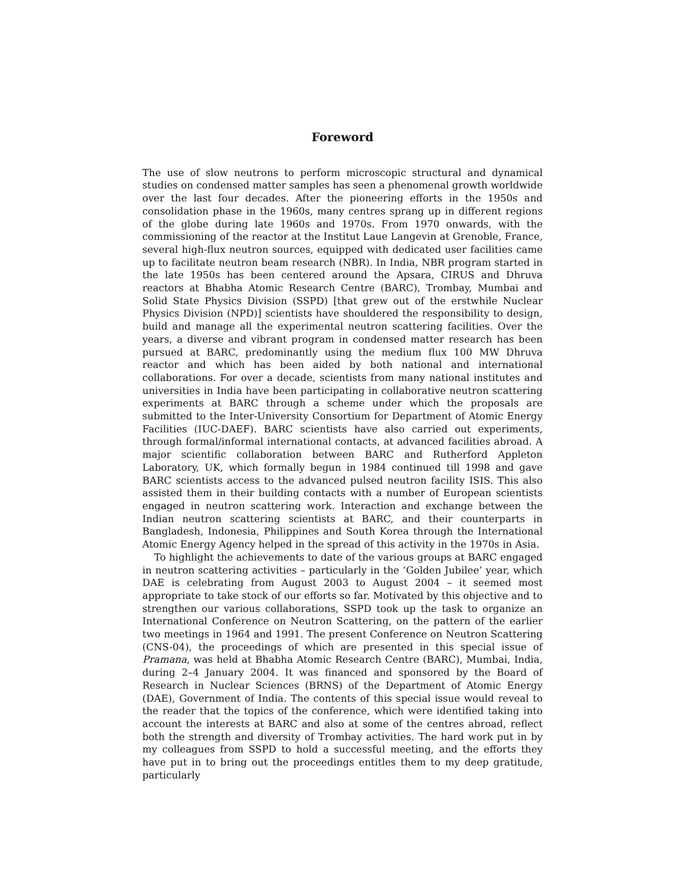Foreword
The use of slow neutrons to perform microscopic structural and dynamical studies on condensed matter samples has seen a phenomenal growth worldwide over the last four decades. After the pioneering efforts in the 1950s and consolidation phase in the 1960s, many centres sprang up in different regions of the globe during late 1960s and 1970s. From 1970 onwards, with the commissioning of the reactor at the Institut Laue Langevin at Grenoble, France, several high-flux neutron sources, equipped with dedicated user facilities came up to facilitate neutron beam research (NBR). In India, NBR program started in the late 1950s has been centered around the Apsara, CIRUS and Dhruva reactors at Bhabha Atomic Research Centre (BARC), Trombay, Mumbai and Solid State Physics Division (SSPD) [that grew out of the erstwhile Nuclear Physics Division (NPD)] scientists have shouldered the responsibility to design, build and manage all the experimental neutron scattering facilities. Over the years, a diverse and vibrant program in condensed matter research has been pursued at BARC, predominantly using the medium flux 100 MW Dhruva reactor and which has been aided by both national and international collaborations. For over a decade, scientists from many national institutes and universities in India have been participating in collaborative neutron scattering experiments at BARC through a scheme under which the proposals are submitted to the Inter-University Consortium for Department of Atomic Energy Facilities (IUC-DAEF). BARC scientists have also carried out experiments, through formal/informal international contacts, at advanced facilities abroad. A major scientific collaboration between BARC and Rutherford Appleton Laboratory, UK, which formally begun in 1984 continued till 1998 and gave BARC scientists access to the advanced pulsed neutron facility ISIS. This also assisted them in their building contacts with a number of European scientists engaged in neutron scattering work. Interaction and exchange between the Indian neutron scattering scientists at BARC, and their counterparts in Bangladesh, Indonesia, Philippines and South Korea through the International Atomic Energy Agency helped in the spread of this activity in the 1970s in Asia.
To highlight the achievements to date of the various groups at BARC engaged in neutron scattering activities – particularly in the ‘Golden Jubilee’ year, which DAE is celebrating from August 2003 to August 2004 – it seemed most appropriate to take stock of our efforts so far. Motivated by this objective and to strengthen our various collaborations, SSPD took up the task to organize an International Conference on Neutron Scattering, on the pattern of the earlier two meetings in 1964 and 1991. The present Conference on Neutron Scattering (CNS-04), the proceedings of which are presented in this special issue of Pramana, was held at Bhabha Atomic Research Centre (BARC), Mumbai, India, during 2–4 January 2004. It was financed and sponsored by the Board of Research in Nuclear Sciences (BRNS) of the Department of Atomic Energy (DAE), Government of India. The contents of this special issue would reveal to the reader that the topics of the conference, which were identified taking into account the interests at BARC and also at some of the centres abroad, reflect both the strength and diversity of Trombay activities. The hard work put in by my colleagues from SSPD to hold a successful meeting, and the efforts they have put in to bring out the proceedings entitles them to my deep gratitude, particularly